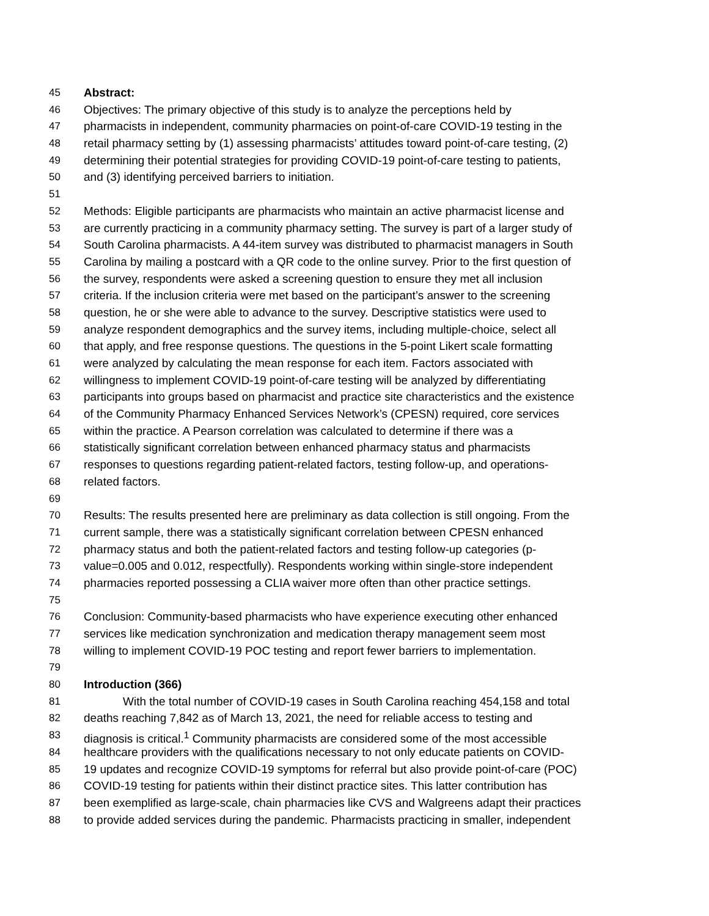45 Abstract:
46 Objectives: The primary objective of this study is to analyze the perceptions held by
47 pharmacists in independent, community pharmacies on point-of-care COVID-19 testing in the
48 retail pharmacy setting by (1) assessing pharmacists’ attitudes toward point-of-care testing, (2)
49 determining their potential strategies for providing COVID-19 point-of-care testing to patients,
50 and (3) identifying perceived barriers to initiation.
51
52 Methods: Eligible participants are pharmacists who maintain an active pharmacist license and
53 are currently practicing in a community pharmacy setting. The survey is part of a larger study of
54 South Carolina pharmacists. A 44-item survey was distributed to pharmacist managers in South
55 Carolina by mailing a postcard with a QR code to the online survey. Prior to the first question of
56 the survey, respondents were asked a screening question to ensure they met all inclusion
57 criteria. If the inclusion criteria were met based on the participant’s answer to the screening
58 question, he or she were able to advance to the survey. Descriptive statistics were used to
59 analyze respondent demographics and the survey items, including multiple-choice, select all
60 that apply, and free response questions. The questions in the 5-point Likert scale formatting
61 were analyzed by calculating the mean response for each item. Factors associated with
62 willingness to implement COVID-19 point-of-care testing will be analyzed by differentiating
63 participants into groups based on pharmacist and practice site characteristics and the existence
64 of the Community Pharmacy Enhanced Services Network’s (CPESN) required, core services
65 within the practice. A Pearson correlation was calculated to determine if there was a
66 statistically significant correlation between enhanced pharmacy status and pharmacists
67 responses to questions regarding patient-related factors, testing follow-up, and operations-
68 related factors.
69
70 Results: The results presented here are preliminary as data collection is still ongoing. From the
71 current sample, there was a statistically significant correlation between CPESN enhanced
72 pharmacy status and both the patient-related factors and testing follow-up categories (p-
73 value=0.005 and 0.012, respectfully). Respondents working within single-store independent
74 pharmacies reported possessing a CLIA waiver more often than other practice settings.
75
76 Conclusion: Community-based pharmacists who have experience executing other enhanced
77 services like medication synchronization and medication therapy management seem most
78 willing to implement COVID-19 POC testing and report fewer barriers to implementation.
79
80 Introduction (366)
81 With the total number of COVID-19 cases in South Carolina reaching 454,158 and total
82 deaths reaching 7,842 as of March 13, 2021, the need for reliable access to testing and
83 diagnosis is critical.<sup>1</sup> Community pharmacists are considered some of the most accessible
84 healthcare providers with the qualifications necessary to not only educate patients on COVID-
85 19 updates and recognize COVID-19 symptoms for referral but also provide point-of-care (POC)
86 COVID-19 testing for patients within their distinct practice sites. This latter contribution has
87 been exemplified as large-scale, chain pharmacies like CVS and Walgreens adapt their practices
88 to provide added services during the pandemic. Pharmacists practicing in smaller, independent